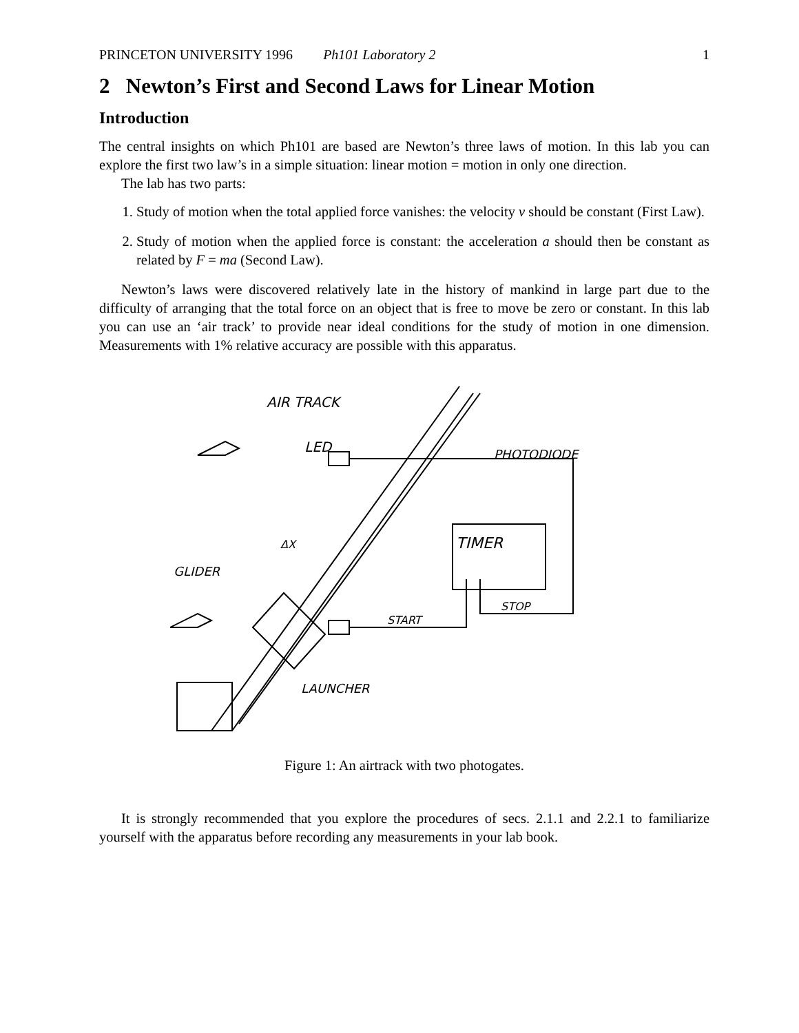PRINCETON UNIVERSITY 1996 Ph101 Laboratory 2 1
2 Newton’s First and Second Laws for Linear Motion
Introduction
The central insights on which Ph101 are based are Newton’s three laws of motion. In this lab you can explore the first two law’s in a simple situation: linear motion = motion in only one direction.
The lab has two parts:
1. Study of motion when the total applied force vanishes: the velocity v should be constant (First Law).
2. Study of motion when the applied force is constant: the acceleration a should then be constant as related by F = ma (Second Law).
Newton’s laws were discovered relatively late in the history of mankind in large part due to the difficulty of arranging that the total force on an object that is free to move be zero or constant. In this lab you can use an ‘air track’ to provide near ideal conditions for the study of motion in one dimension. Measurements with 1% relative accuracy are possible with this apparatus.
AIR TRACK
LED
PHOTODIODE
TIMER
ΔX
GLIDER
START
STOP
LAUNCHER
Figure 1: An airtrack with two photogates.
It is strongly recommended that you explore the procedures of secs. 2.1.1 and 2.2.1 to familiarize yourself with the apparatus before recording any measurements in your lab book.